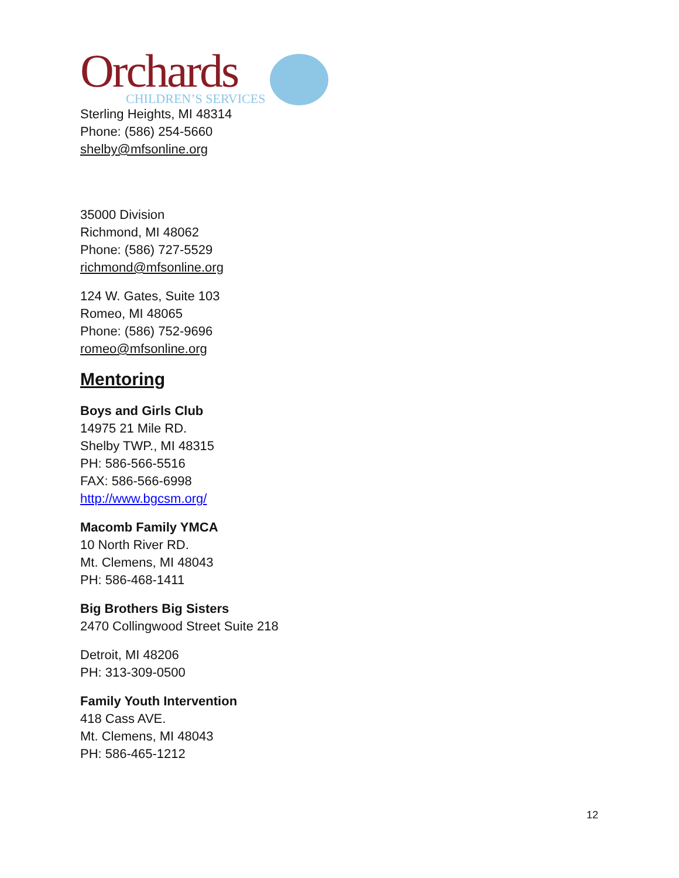Orchards
CHILDREN’S SERVICES
Sterling Heights, MI 48314
Phone: (586) 254-5660
shelby@mfsonline.org
35000 Division
Richmond, MI 48062
Phone: (586) 727-5529
richmond@mfsonline.org
124 W. Gates, Suite 103
Romeo, MI 48065
Phone: (586) 752-9696
romeo@mfsonline.org
Mentoring
Boys and Girls Club
14975 21 Mile RD.
Shelby TWP., MI 48315
PH: 586-566-5516
FAX: 586-566-6998
http://www.bgcsm.org/
Macomb Family YMCA
10 North River RD.
Mt. Clemens, MI 48043
PH: 586-468-1411
Big Brothers Big Sisters
2470 Collingwood Street Suite 218
Detroit, MI 48206
PH: 313-309-0500
Family Youth Intervention
418 Cass AVE.
Mt. Clemens, MI 48043
PH: 586-465-1212
12